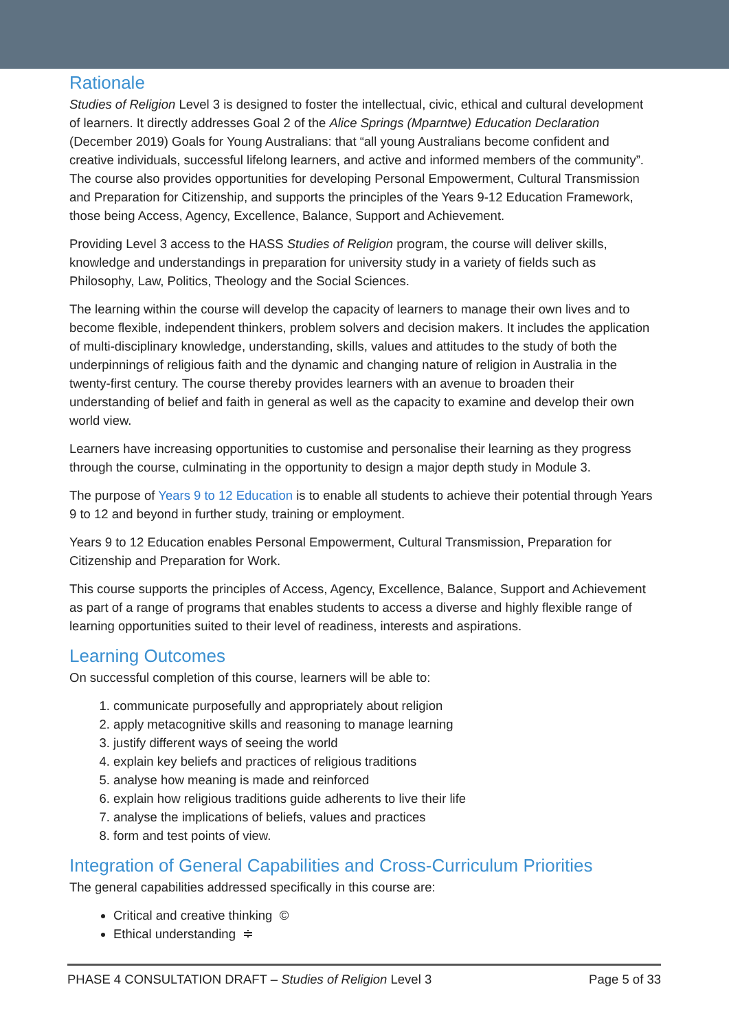Rationale
Studies of Religion Level 3 is designed to foster the intellectual, civic, ethical and cultural development of learners. It directly addresses Goal 2 of the Alice Springs (Mparntwe) Education Declaration (December 2019) Goals for Young Australians: that “all young Australians become confident and creative individuals, successful lifelong learners, and active and informed members of the community”. The course also provides opportunities for developing Personal Empowerment, Cultural Transmission and Preparation for Citizenship, and supports the principles of the Years 9-12 Education Framework, those being Access, Agency, Excellence, Balance, Support and Achievement.
Providing Level 3 access to the HASS Studies of Religion program, the course will deliver skills, knowledge and understandings in preparation for university study in a variety of fields such as Philosophy, Law, Politics, Theology and the Social Sciences.
The learning within the course will develop the capacity of learners to manage their own lives and to become flexible, independent thinkers, problem solvers and decision makers. It includes the application of multi-disciplinary knowledge, understanding, skills, values and attitudes to the study of both the underpinnings of religious faith and the dynamic and changing nature of religion in Australia in the twenty-first century. The course thereby provides learners with an avenue to broaden their understanding of belief and faith in general as well as the capacity to examine and develop their own world view.
Learners have increasing opportunities to customise and personalise their learning as they progress through the course, culminating in the opportunity to design a major depth study in Module 3.
The purpose of Years 9 to 12 Education is to enable all students to achieve their potential through Years 9 to 12 and beyond in further study, training or employment.
Years 9 to 12 Education enables Personal Empowerment, Cultural Transmission, Preparation for Citizenship and Preparation for Work.
This course supports the principles of Access, Agency, Excellence, Balance, Support and Achievement as part of a range of programs that enables students to access a diverse and highly flexible range of learning opportunities suited to their level of readiness, interests and aspirations.
Learning Outcomes
On successful completion of this course, learners will be able to:
1. communicate purposefully and appropriately about religion
2. apply metacognitive skills and reasoning to manage learning
3. justify different ways of seeing the world
4. explain key beliefs and practices of religious traditions
5. analyse how meaning is made and reinforced
6. explain how religious traditions guide adherents to live their life
7. analyse the implications of beliefs, values and practices
8. form and test points of view.
Integration of General Capabilities and Cross-Curriculum Priorities
The general capabilities addressed specifically in this course are:
Critical and creative thinking ©
Ethical understanding ≑
PHASE 4 CONSULTATION DRAFT – Studies of Religion Level 3 Page 5 of 33